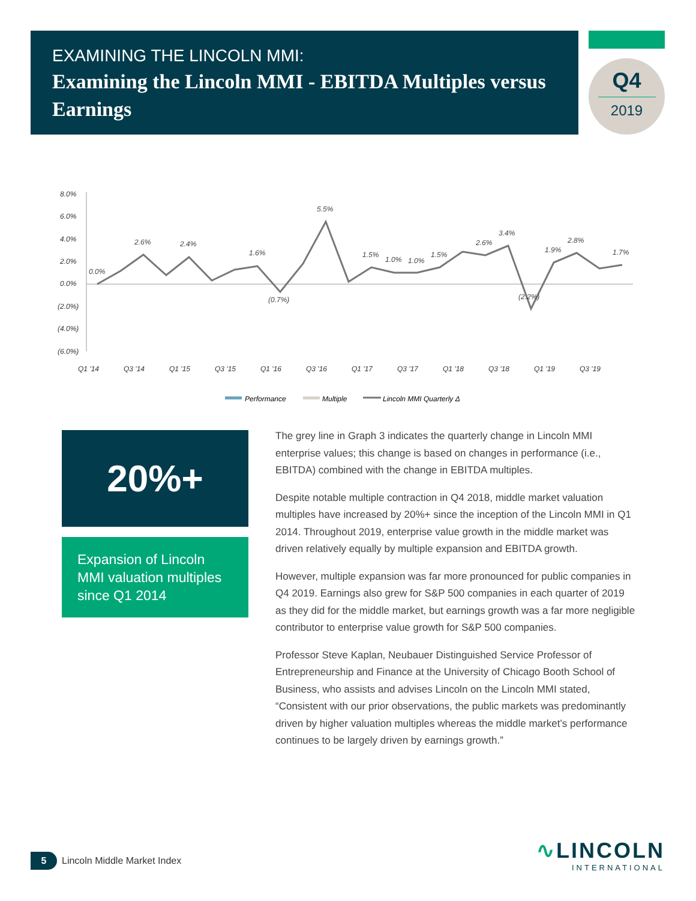EXAMINING THE LINCOLN MMI:
Examining the Lincoln MMI - EBITDA Multiples versus Earnings
Q4
2019
8.0%
6.0%
4.0%
2.0%
0.0%
(2.0%)
(4.0%)
(6.0%)
0.0%
2.6%
2.4%
1.6%
5.5%
1.5%
1.0%
1.0%
1.5%
2.6%
3.4%
1.9%
2.8%
1.7%
(0.7%)
(2.2%)
Q1 '14
Q3 '14
Q1 '15
Q3 '15
Q1 '16
Q3 '16
Q1 '17
Q3 '17
Q1 '18
Q3 '18
Q1 '19
Q3 '19
Performance
Multiple
Lincoln MMI Quarterly Δ
20%+
Expansion of Lincoln MMI valuation multiples since Q1 2014
The grey line in Graph 3 indicates the quarterly change in Lincoln MMI enterprise values; this change is based on changes in performance (i.e., EBITDA) combined with the change in EBITDA multiples.
Despite notable multiple contraction in Q4 2018, middle market valuation multiples have increased by 20%+ since the inception of the Lincoln MMI in Q1 2014. Throughout 2019, enterprise value growth in the middle market was driven relatively equally by multiple expansion and EBITDA growth.
However, multiple expansion was far more pronounced for public companies in Q4 2019. Earnings also grew for S&P 500 companies in each quarter of 2019 as they did for the middle market, but earnings growth was a far more negligible contributor to enterprise value growth for S&P 500 companies.
Professor Steve Kaplan, Neubauer Distinguished Service Professor of Entrepreneurship and Finance at the University of Chicago Booth School of Business, who assists and advises Lincoln on the Lincoln MMI stated, “Consistent with our prior observations, the public markets was predominantly driven by higher valuation multiples whereas the middle market’s performance continues to be largely driven by earnings growth.”
5
Lincoln Middle Market Index
∿LINCOLN
INTERNATIONAL